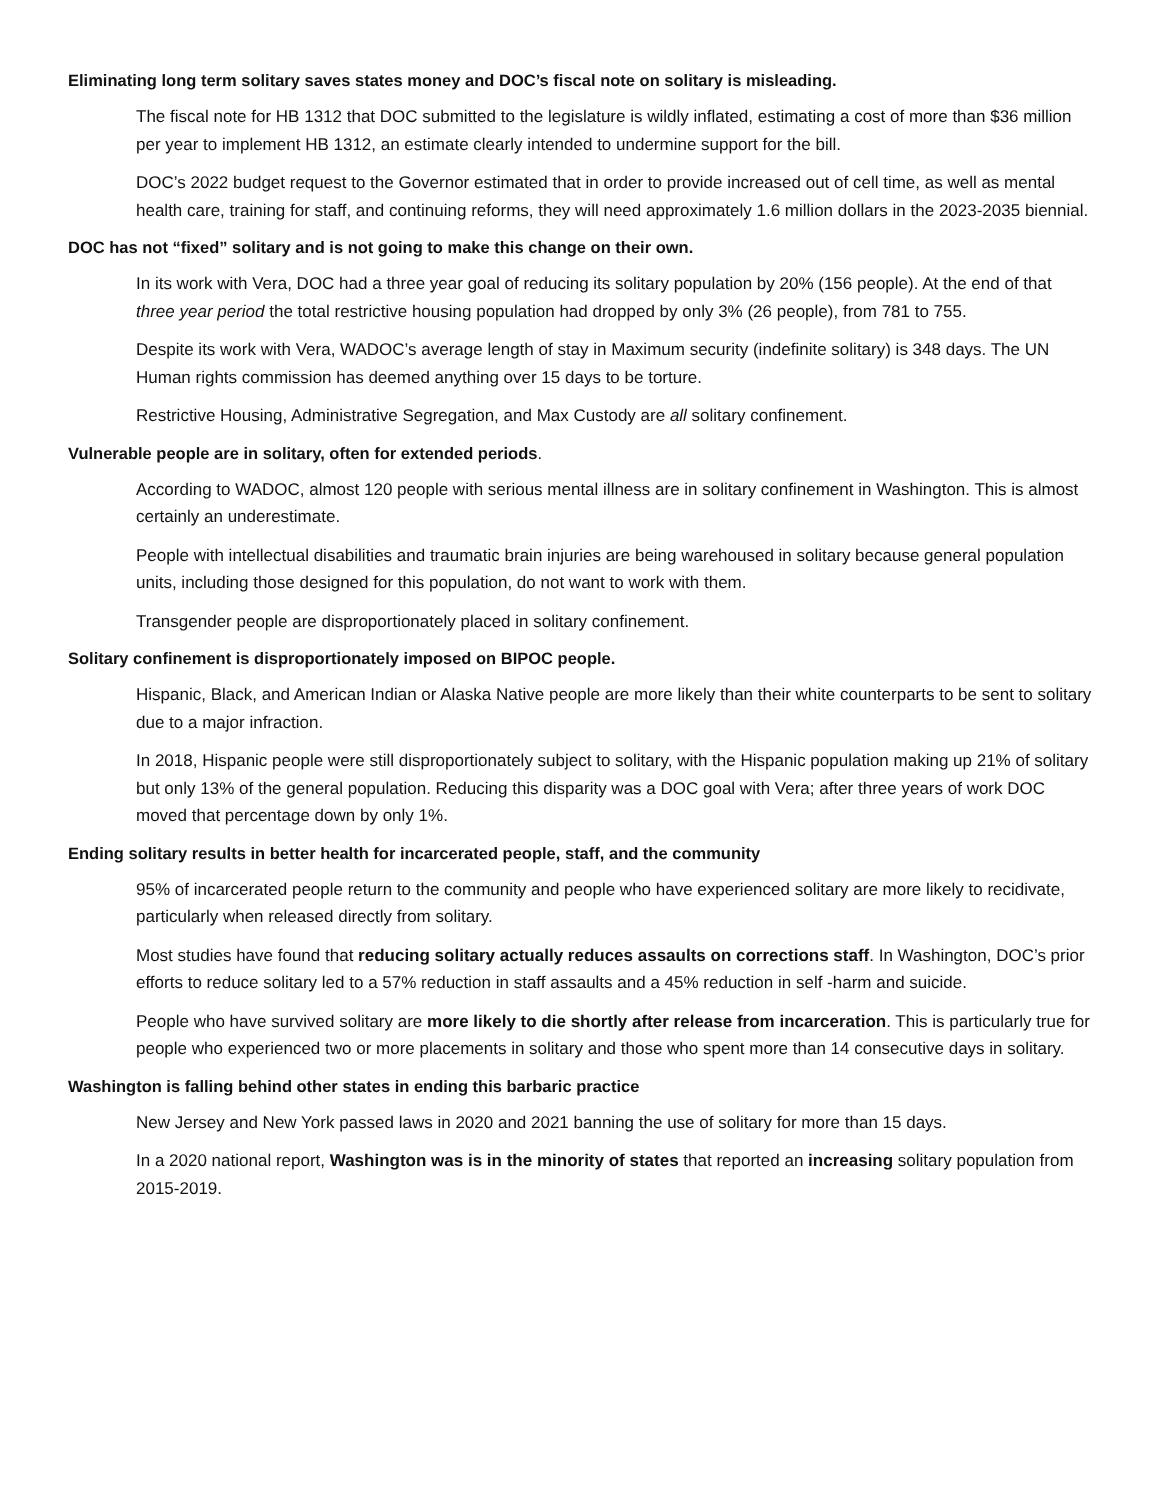Eliminating long term solitary saves states money and DOC’s fiscal note on solitary is misleading.
The fiscal note for HB 1312 that DOC submitted to the legislature is wildly inflated, estimating a cost of more than $36 million per year to implement HB 1312, an estimate clearly intended to undermine support for the bill.
DOC’s 2022 budget request to the Governor estimated that in order to provide increased out of cell time, as well as mental health care, training for staff, and continuing reforms, they will need approximately 1.6 million dollars in the 2023-2035 biennial.
DOC has not “fixed” solitary and is not going to make this change on their own.
In its work with Vera, DOC had a three year goal of reducing its solitary population by 20% (156 people). At the end of that three year period the total restrictive housing population had dropped by only 3% (26 people), from 781 to 755.
Despite its work with Vera, WADOC’s average length of stay in Maximum security (indefinite solitary) is 348 days. The UN Human rights commission has deemed anything over 15 days to be torture.
Restrictive Housing, Administrative Segregation, and Max Custody are all solitary confinement.
Vulnerable people are in solitary, often for extended periods.
According to WADOC, almost 120 people with serious mental illness are in solitary confinement in Washington. This is almost certainly an underestimate.
People with intellectual disabilities and traumatic brain injuries are being warehoused in solitary because general population units, including those designed for this population, do not want to work with them.
Transgender people are disproportionately placed in solitary confinement.
Solitary confinement is disproportionately imposed on BIPOC people.
Hispanic, Black, and American Indian or Alaska Native people are more likely than their white counterparts to be sent to solitary due to a major infraction.
In 2018, Hispanic people were still disproportionately subject to solitary, with the Hispanic population making up 21% of solitary but only 13% of the general population. Reducing this disparity was a DOC goal with Vera; after three years of work DOC moved that percentage down by only 1%.
Ending solitary results in better health for incarcerated people, staff, and the community
95% of incarcerated people return to the community and people who have experienced solitary are more likely to recidivate, particularly when released directly from solitary.
Most studies have found that reducing solitary actually reduces assaults on corrections staff. In Washington, DOC’s prior efforts to reduce solitary led to a 57% reduction in staff assaults and a 45% reduction in self -harm and suicide.
People who have survived solitary are more likely to die shortly after release from incarceration. This is particularly true for people who experienced two or more placements in solitary and those who spent more than 14 consecutive days in solitary.
Washington is falling behind other states in ending this barbaric practice
New Jersey and New York passed laws in 2020 and 2021 banning the use of solitary for more than 15 days.
In a 2020 national report, Washington was is in the minority of states that reported an increasing solitary population from 2015-2019.